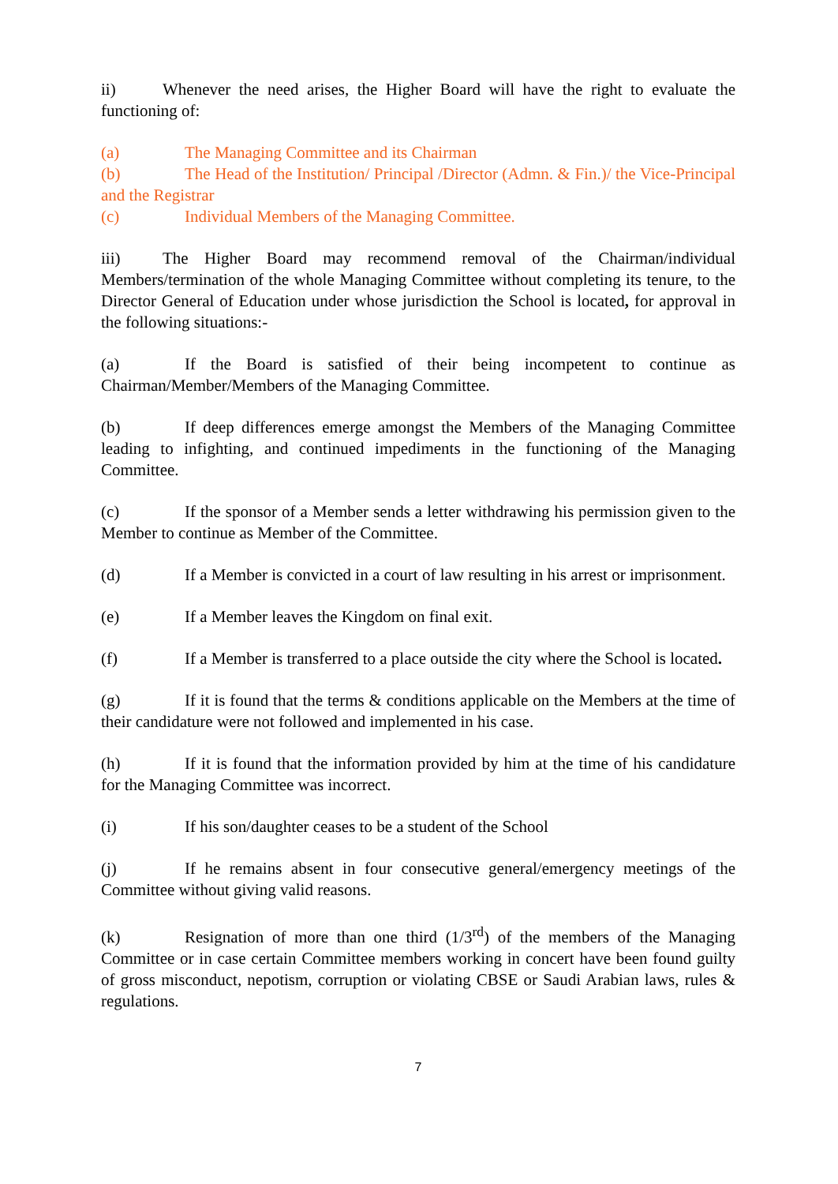ii) Whenever the need arises, the Higher Board will have the right to evaluate the functioning of:
(a) The Managing Committee and its Chairman
(b) The Head of the Institution/ Principal /Director (Admn. & Fin.)/ the Vice-Principal and the Registrar
(c) Individual Members of the Managing Committee.
iii) The Higher Board may recommend removal of the Chairman/individual Members/termination of the whole Managing Committee without completing its tenure, to the Director General of Education under whose jurisdiction the School is located, for approval in the following situations:-
(a) If the Board is satisfied of their being incompetent to continue as Chairman/Member/Members of the Managing Committee.
(b) If deep differences emerge amongst the Members of the Managing Committee leading to infighting, and continued impediments in the functioning of the Managing Committee.
(c) If the sponsor of a Member sends a letter withdrawing his permission given to the Member to continue as Member of the Committee.
(d) If a Member is convicted in a court of law resulting in his arrest or imprisonment.
(e) If a Member leaves the Kingdom on final exit.
(f) If a Member is transferred to a place outside the city where the School is located.
(g) If it is found that the terms & conditions applicable on the Members at the time of their candidature were not followed and implemented in his case.
(h) If it is found that the information provided by him at the time of his candidature for the Managing Committee was incorrect.
(i) If his son/daughter ceases to be a student of the School
(j) If he remains absent in four consecutive general/emergency meetings of the Committee without giving valid reasons.
(k) Resignation of more than one third (1/3<sup>rd</sup>) of the members of the Managing Committee or in case certain Committee members working in concert have been found guilty of gross misconduct, nepotism, corruption or violating CBSE or Saudi Arabian laws, rules & regulations.
7